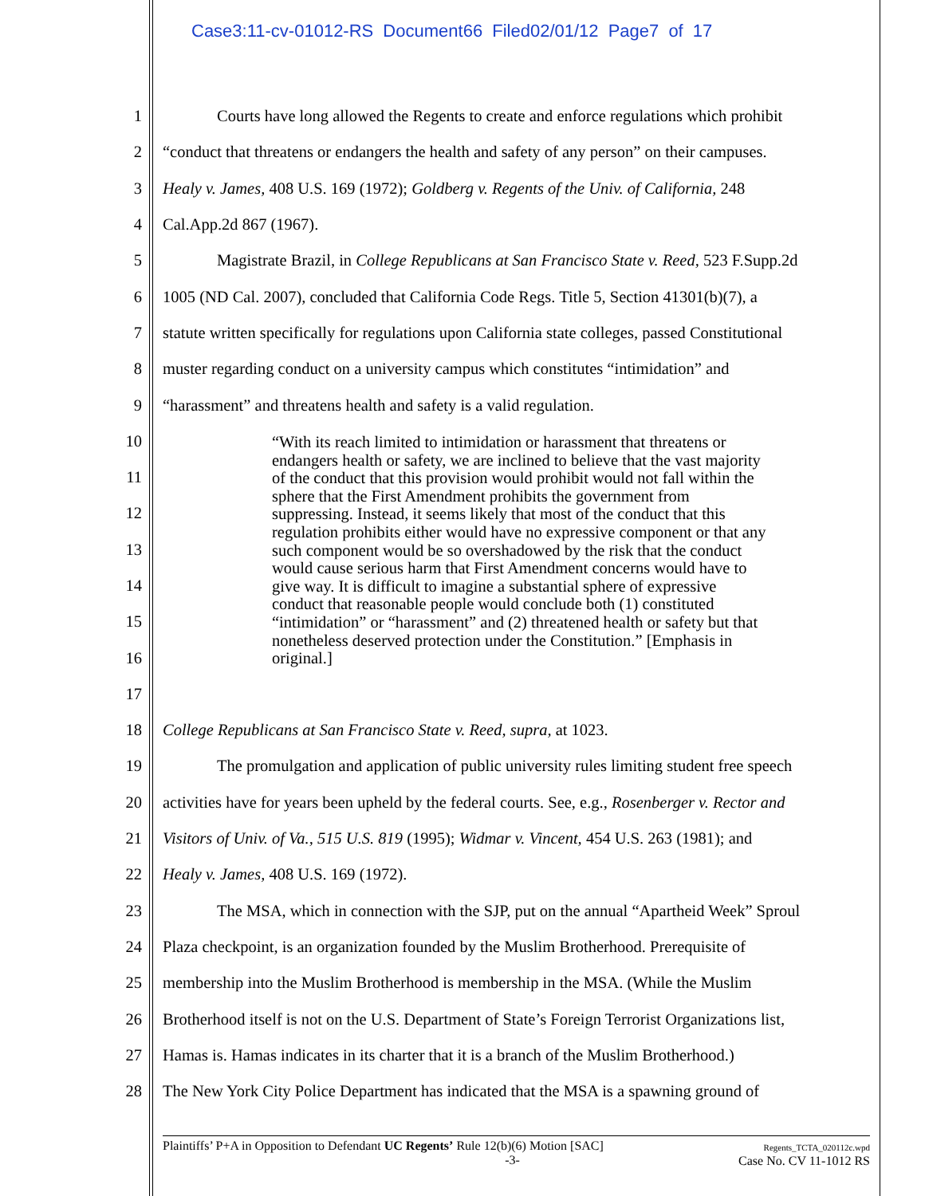Case3:11-cv-01012-RS Document66 Filed02/01/12 Page7 of 17
1 Courts have long allowed the Regents to create and enforce regulations which prohibit
2 “conduct that threatens or endangers the health and safety of any person” on their campuses.
3 Healy v. James, 408 U.S. 169 (1972); Goldberg v. Regents of the Univ. of California, 248
4 Cal.App.2d 867 (1967).
5 Magistrate Brazil, in College Republicans at San Francisco State v. Reed, 523 F.Supp.2d
6 1005 (ND Cal. 2007), concluded that California Code Regs. Title 5, Section 41301(b)(7), a
7 statute written specifically for regulations upon California state colleges, passed Constitutional
8 muster regarding conduct on a university campus which constitutes “intimidation” and
9 “harassment” and threatens health and safety is a valid regulation.
10
11
12
13
14
15
16
17
18 College Republicans at San Francisco State v. Reed, supra, at 1023.
19 The promulgation and application of public university rules limiting student free speech
20 activities have for years been upheld by the federal courts. See, e.g., Rosenberger v. Rector and
21 Visitors of Univ. of Va., 515 U.S. 819 (1995); Widmar v. Vincent, 454 U.S. 263 (1981); and
22 Healy v. James, 408 U.S. 169 (1972).
23 The MSA, which in connection with the SJP, put on the annual “Apartheid Week” Sproul
24 Plaza checkpoint, is an organization founded by the Muslim Brotherhood. Prerequisite of
25 membership into the Muslim Brotherhood is membership in the MSA. (While the Muslim
26 Brotherhood itself is not on the U.S. Department of State’s Foreign Terrorist Organizations list,
27 Hamas is. Hamas indicates in its charter that it is a branch of the Muslim Brotherhood.)
28 The New York City Police Department has indicated that the MSA is a spawning ground of
“With its reach limited to intimidation or harassment that threatens or endangers health or safety, we are inclined to believe that the vast majority of the conduct that this provision would prohibit would not fall within the sphere that the First Amendment prohibits the government from suppressing. Instead, it seems likely that most of the conduct that this regulation prohibits either would have no expressive component or that any such component would be so overshadowed by the risk that the conduct would cause serious harm that First Amendment concerns would have to give way. It is difficult to imagine a substantial sphere of expressive conduct that reasonable people would conclude both (1) constituted “intimidation” or “harassment” and (2) threatened health or safety but that nonetheless deserved protection under the Constitution.” [Emphasis in original.]
Plaintiffs’ P+A in Opposition to Defendant UC Regents’ Rule 12(b)(6) Motion [SAC]
-3-
Regents_TCTA_020112c.wpd
Case No. CV 11-1012 RS